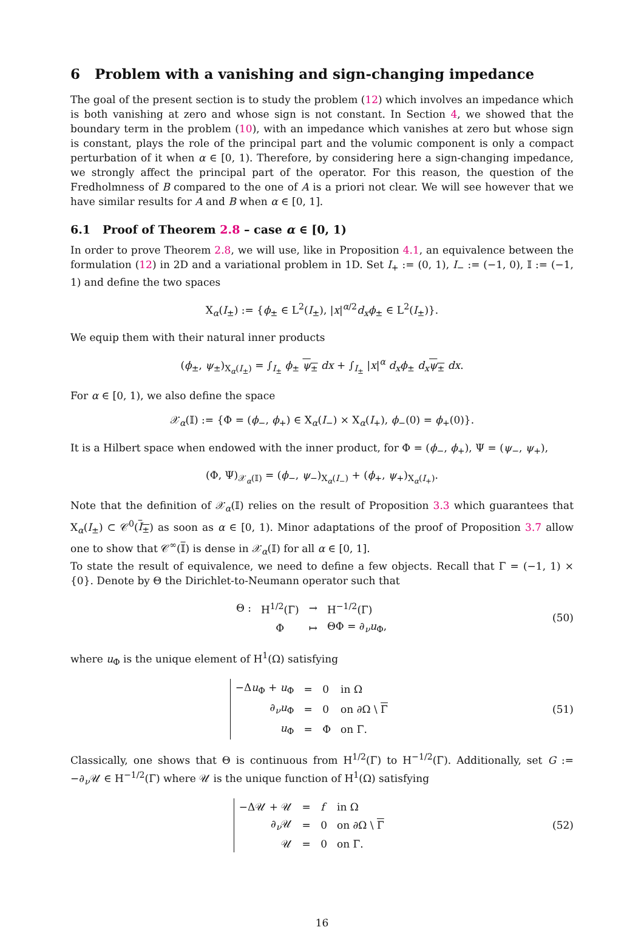6 Problem with a vanishing and sign-changing impedance
The goal of the present section is to study the problem (12) which involves an impedance which is both vanishing at zero and whose sign is not constant. In Section 4, we showed that the boundary term in the problem (10), with an impedance which vanishes at zero but whose sign is constant, plays the role of the principal part and the volumic component is only a compact perturbation of it when α ∈ [0, 1). Therefore, by considering here a sign-changing impedance, we strongly affect the principal part of the operator. For this reason, the question of the Fredholmness of B compared to the one of A is a priori not clear. We will see however that we have similar results for A and B when α ∈ [0, 1].
6.1 Proof of Theorem 2.8 – case α ∈ [0, 1)
In order to prove Theorem 2.8, we will use, like in Proposition 4.1, an equivalence between the formulation (12) in 2D and a variational problem in 1D. Set I<sub>+</sub> := (0, 1), I<sub>−</sub> := (−1, 0), 𝕀 := (−1, 1) and define the two spaces
X<sub>α</sub>(I<sub>±</sub>) := {ϕ<sub>±</sub> ∈ L<sup>2</sup>(I<sub>±</sub>), |x|<sup>α/2</sup>d<sub>x</sub>ϕ<sub>±</sub> ∈ L<sup>2</sup>(I<sub>±</sub>)}.
We equip them with their natural inner products
(ϕ<sub>±</sub>, ψ<sub>±</sub>)<sub>X<sub>α</sub>(I<sub>±</sub>)</sub> = ∫<sub>I<sub>±</sub></sub> ϕ<sub>±</sub> ψ<sub>±</sub> dx + ∫<sub>I<sub>±</sub></sub> |x|<sup>α</sup> d<sub>x</sub>ϕ<sub>±</sub> d<sub>x</sub> ψ<sub>±</sub> dx.
For α ∈ [0, 1), we also define the space
𝒳<sub>α</sub>(𝕀) := {Φ = (ϕ<sub>−</sub>, ϕ<sub>+</sub>) ∈ X<sub>α</sub>(I<sub>−</sub>) × X<sub>α</sub>(I<sub>+</sub>), ϕ<sub>−</sub>(0) = ϕ<sub>+</sub>(0)}.
It is a Hilbert space when endowed with the inner product, for Φ = (ϕ<sub>−</sub>, ϕ<sub>+</sub>), Ψ = (ψ<sub>−</sub>, ψ<sub>+</sub>),
(Φ, Ψ)<sub>𝒳<sub>α</sub>(𝕀)</sub> = (ϕ<sub>−</sub>, ψ<sub>−</sub>)<sub>X<sub>α</sub>(I<sub>−</sub>)</sub> + (ϕ<sub>+</sub>, ψ<sub>+</sub>)<sub>X<sub>α</sub>(I<sub>+</sub>)</sub>.
Note that the definition of 𝒳<sub>α</sub>(𝕀) relies on the result of Proposition 3.3 which guarantees that X<sub>α</sub>(I<sub>±</sub>) ⊂ 𝒞<sup>0</sup>(I<sub>±</sub>) as soon as α ∈ [0, 1). Minor adaptations of the proof of Proposition 3.7 allow one to show that 𝒞<sup>∞</sup>(𝕀) is dense in 𝒳<sub>α</sub>(𝕀) for all α ∈ [0, 1].
To state the result of equivalence, we need to define a few objects. Recall that Γ = (−1, 1) × {0}. Denote by Θ the Dirichlet-to-Neumann operator such that
| Θ : | H<sup>1/2</sup>(Γ) | → | H<sup>−1/2</sup>(Γ) |
| | Φ | ↦ | ΘΦ = ∂<sub>ν</sub> u<sub>Φ</sub>, |
(50)
where u<sub>Φ</sub> is the unique element of H<sup>1</sup>(Ω) satisfying
| −Δ u<sub>Φ</sub> + u<sub>Φ</sub> | = | 0 | in Ω |
| ∂<sub>ν</sub> u<sub>Φ</sub> | = | 0 | on ∂Ω \ Γ |
| u<sub>Φ</sub> | = | Φ | on Γ. |
(51)
Classically, one shows that Θ is continuous from H<sup>1/2</sup>(Γ) to H<sup>−1/2</sup>(Γ). Additionally, set G := −∂<sub>ν</sub>𝒰 ∈ H<sup>−1/2</sup>(Γ) where 𝒰 is the unique function of H<sup>1</sup>(Ω) satisfying
| −Δ𝒰 + 𝒰 | = | f | in Ω |
| ∂<sub>ν</sub>𝒰 | = | 0 | on ∂Ω \ Γ |
| 𝒰 | = | 0 | on Γ. |
(52)
16